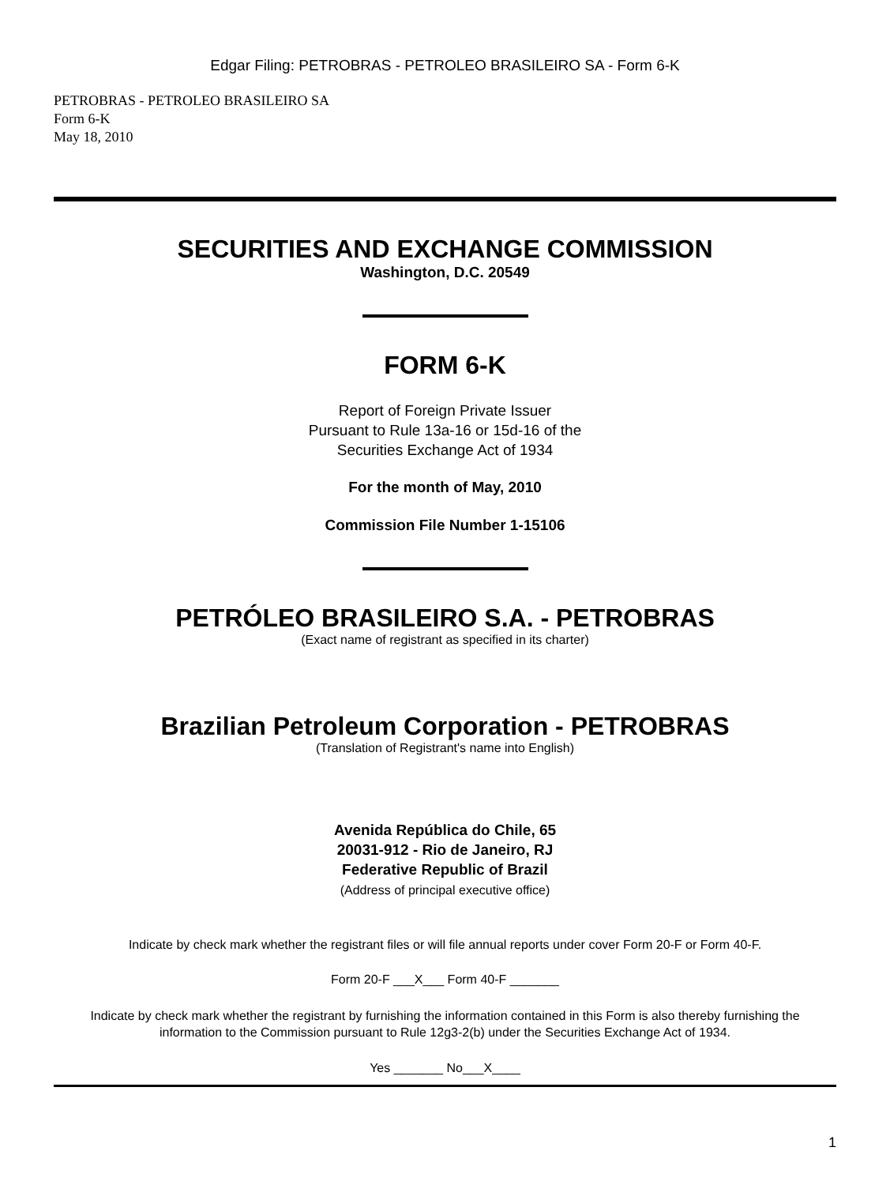Edgar Filing: PETROBRAS - PETROLEO BRASILEIRO SA - Form 6-K
PETROBRAS - PETROLEO BRASILEIRO SA
Form 6-K
May 18, 2010
SECURITIES AND EXCHANGE COMMISSION
Washington, D.C. 20549
FORM 6-K
Report of Foreign Private Issuer
Pursuant to Rule 13a-16 or 15d-16 of the
Securities Exchange Act of 1934
For the month of May, 2010
Commission File Number 1-15106
PETRÓLEO BRASILEIRO S.A. - PETROBRAS
(Exact name of registrant as specified in its charter)
Brazilian Petroleum Corporation - PETROBRAS
(Translation of Registrant's name into English)
Avenida República do Chile, 65
20031-912 - Rio de Janeiro, RJ
Federative Republic of Brazil
(Address of principal executive office)
Indicate by check mark whether the registrant files or will file annual reports under cover Form 20-F or Form 40-F.
Form 20-F ___X___ Form 40-F _______
Indicate by check mark whether the registrant by furnishing the information contained in this Form is also thereby furnishing the information to the Commission pursuant to Rule 12g3-2(b) under the Securities Exchange Act of 1934.
Yes _______ No___X____
1